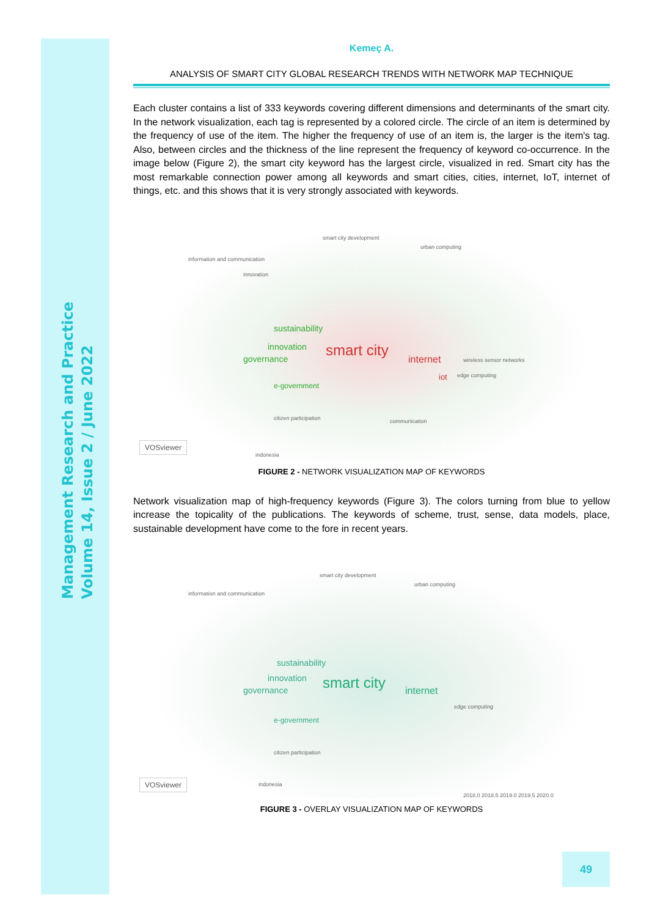Management Research and Practice
Volume 14, Issue 2 / June 2022
Kemeç A.
ANALYSIS OF SMART CITY GLOBAL RESEARCH TRENDS WITH NETWORK MAP TECHNIQUE
Each cluster contains a list of 333 keywords covering different dimensions and determinants of the smart city. In the network visualization, each tag is represented by a colored circle. The circle of an item is determined by the frequency of use of the item. The higher the frequency of use of an item is, the larger is the item's tag. Also, between circles and the thickness of the line represent the frequency of keyword co-occurrence. In the image below (Figure 2), the smart city keyword has the largest circle, visualized in red. Smart city has the most remarkable connection power among all keywords and smart cities, cities, internet, IoT, internet of things, etc. and this shows that it is very strongly associated with keywords.
smart city development
urban computing
information and communication
innovation
sustainability
innovation
governance
smart city
internet
iot
e-government
citizen participation communication
wireless sensor networks
edge computing
indonesia
VOSviewer
FIGURE 2 - NETWORK VISUALIZATION MAP OF KEYWORDS
Network visualization map of high-frequency keywords (Figure 3). The colors turning from blue to yellow increase the topicality of the publications. The keywords of scheme, trust, sense, data models, place, sustainable development have come to the fore in recent years.
smart city development
urban computing
information and communication
sustainability
innovation
governance
smart city
internet
e-government
citizen participation
edge computing
indonesia
2018.0 2018.5 2019.0 2019.5 2020.0
VOSviewer
FIGURE 3 - OVERLAY VISUALIZATION MAP OF KEYWORDS
49